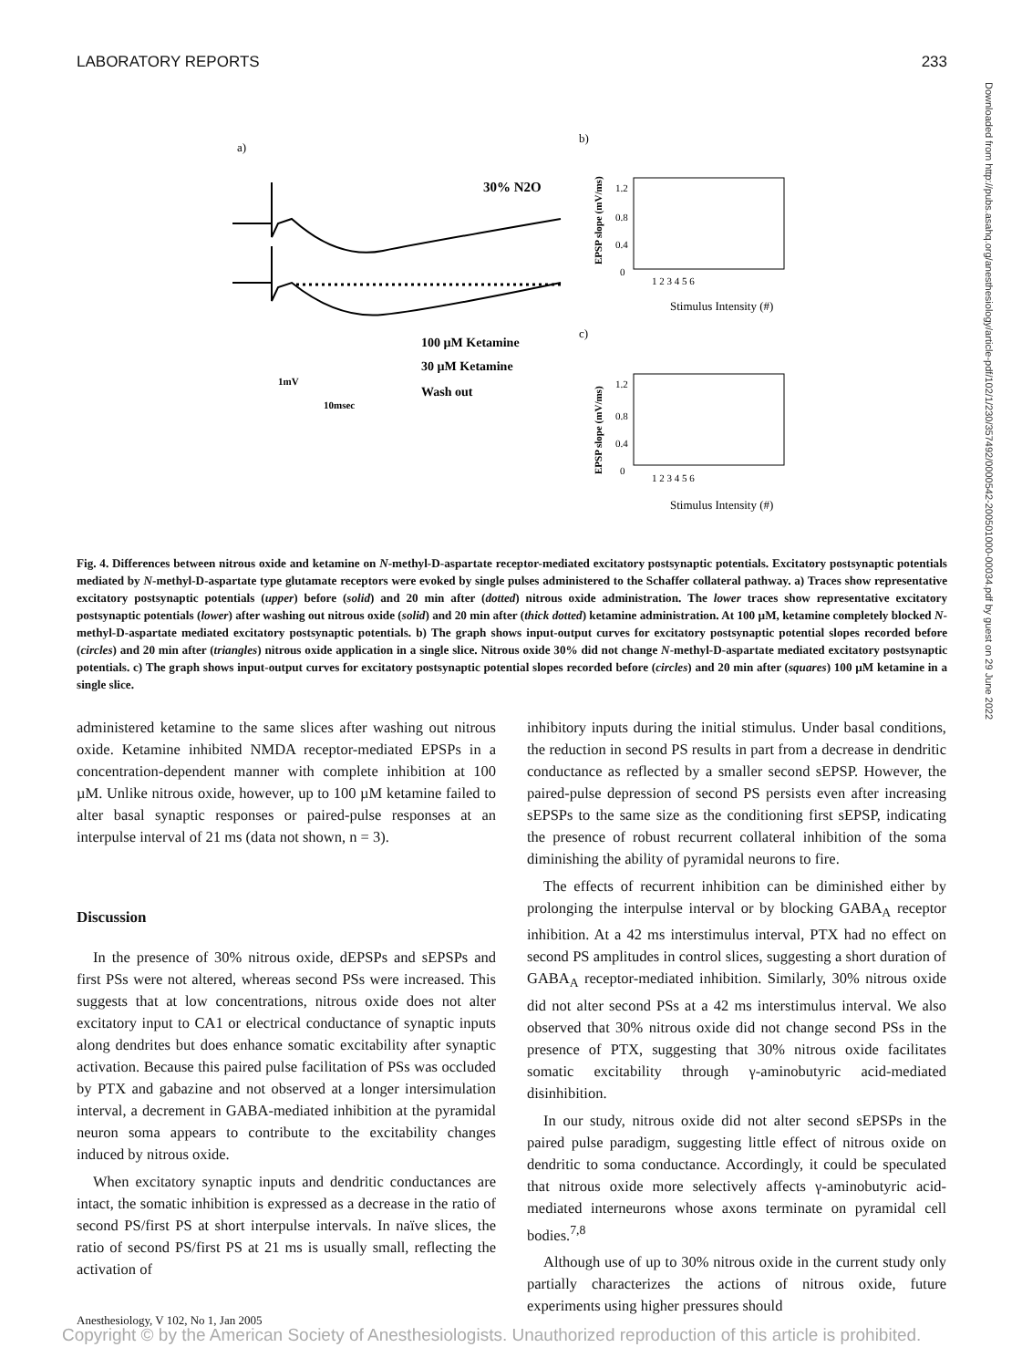LABORATORY REPORTS 233
a)
b)
c)
30% N2O
100 µM Ketamine
30 µM Ketamine
Wash out
1mV
10msec
1.2
0.8
0.4
0
1 2 3 4 5 6
Stimulus Intensity (#)
EPSP slope (mV/ms)
1.2
0.8
0.4
0
1 2 3 4 5 6
Stimulus Intensity (#)
EPSP slope (mV/ms)
Fig. 4. Differences between nitrous oxide and ketamine on N-methyl-D-aspartate receptor-mediated excitatory postsynaptic potentials. Excitatory postsynaptic potentials mediated by N-methyl-D-aspartate type glutamate receptors were evoked by single pulses administered to the Schaffer collateral pathway. a) Traces show representative excitatory postsynaptic potentials (upper) before (solid) and 20 min after (dotted) nitrous oxide administration. The lower traces show representative excitatory postsynaptic potentials (lower) after washing out nitrous oxide (solid) and 20 min after (thick dotted) ketamine administration. At 100 µM, ketamine completely blocked N-methyl-D-aspartate mediated excitatory postsynaptic potentials. b) The graph shows input-output curves for excitatory postsynaptic potential slopes recorded before (circles) and 20 min after (triangles) nitrous oxide application in a single slice. Nitrous oxide 30% did not change N-methyl-D-aspartate mediated excitatory postsynaptic potentials. c) The graph shows input-output curves for excitatory postsynaptic potential slopes recorded before (circles) and 20 min after (squares) 100 µM ketamine in a single slice.
administered ketamine to the same slices after washing out nitrous oxide. Ketamine inhibited NMDA receptor-mediated EPSPs in a concentration-dependent manner with complete inhibition at 100 µM. Unlike nitrous oxide, however, up to 100 µM ketamine failed to alter basal synaptic responses or paired-pulse responses at an interpulse interval of 21 ms (data not shown, n = 3).
Discussion
In the presence of 30% nitrous oxide, dEPSPs and sEPSPs and first PSs were not altered, whereas second PSs were increased. This suggests that at low concentrations, nitrous oxide does not alter excitatory input to CA1 or electrical conductance of synaptic inputs along dendrites but does enhance somatic excitability after synaptic activation. Because this paired pulse facilitation of PSs was occluded by PTX and gabazine and not observed at a longer intersimulation interval, a decrement in GABA-mediated inhibition at the pyramidal neuron soma appears to contribute to the excitability changes induced by nitrous oxide.
When excitatory synaptic inputs and dendritic conductances are intact, the somatic inhibition is expressed as a decrease in the ratio of second PS/first PS at short interpulse intervals. In naïve slices, the ratio of second PS/first PS at 21 ms is usually small, reflecting the activation of
inhibitory inputs during the initial stimulus. Under basal conditions, the reduction in second PS results in part from a decrease in dendritic conductance as reflected by a smaller second sEPSP. However, the paired-pulse depression of second PS persists even after increasing sEPSPs to the same size as the conditioning first sEPSP, indicating the presence of robust recurrent collateral inhibition of the soma diminishing the ability of pyramidal neurons to fire.
The effects of recurrent inhibition can be diminished either by prolonging the interpulse interval or by blocking GABA<sub>A</sub> receptor inhibition. At a 42 ms interstimulus interval, PTX had no effect on second PS amplitudes in control slices, suggesting a short duration of GABA<sub>A</sub> receptor-mediated inhibition. Similarly, 30% nitrous oxide did not alter second PSs at a 42 ms interstimulus interval. We also observed that 30% nitrous oxide did not change second PSs in the presence of PTX, suggesting that 30% nitrous oxide facilitates somatic excitability through γ-aminobutyric acid-mediated disinhibition.
In our study, nitrous oxide did not alter second sEPSPs in the paired pulse paradigm, suggesting little effect of nitrous oxide on dendritic to soma conductance. Accordingly, it could be speculated that nitrous oxide more selectively affects γ-aminobutyric acid-mediated interneurons whose axons terminate on pyramidal cell bodies.<sup>7,8</sup>
Although use of up to 30% nitrous oxide in the current study only partially characterizes the actions of nitrous oxide, future experiments using higher pressures should
Anesthesiology, V 102, No 1, Jan 2005
Copyright © by the American Society of Anesthesiologists. Unauthorized reproduction of this article is prohibited.
Downloaded from http://pubs.asahq.org/anesthesiology/article-pdf/102/1/230/357492/0000542-200501000-00034.pdf by guest on 29 June 2022